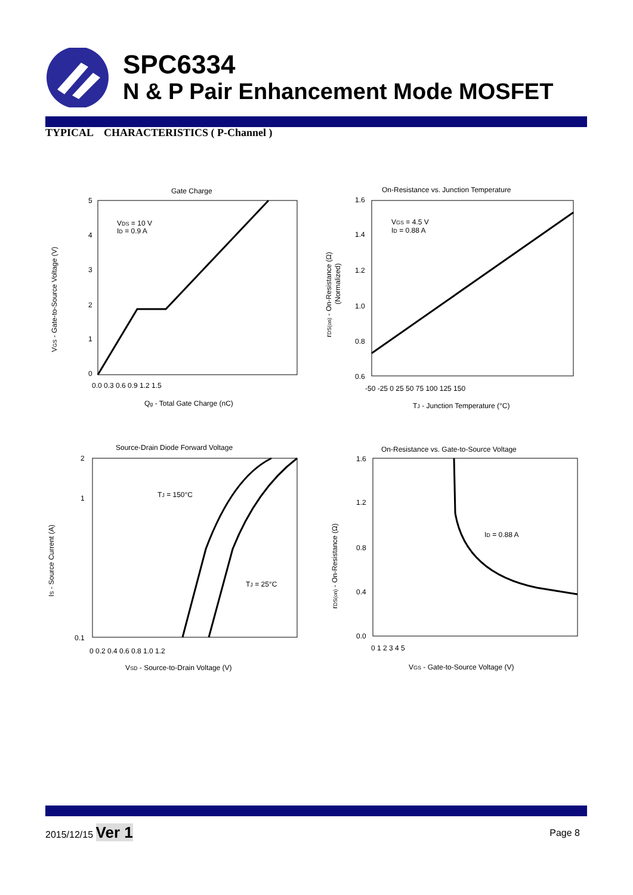SPC6334
N & P Pair Enhancement Mode MOSFET
TYPICAL CHARACTERISTICS ( P-Channel )
Gate Charge
On-Resistance vs. Junction Temperature
Source-Drain Diode Forward Voltage
On-Resistance vs. Gate-to-Source Voltage
VDS = 10 V
ID = 0.9 A
VGS = 4.5 V
ID = 0.88 A
TJ = 150°C
TJ = 25°C
ID = 0.88 A
Qg - Total Gate Charge (nC)
TJ - Junction Temperature (°C)
VSD - Source-to-Drain Voltage (V)
VGS - Gate-to-Source Voltage (V)
0.0 0.3 0.6 0.9 1.2 1.5
-50 -25 0 25 50 75 100 125 150
0 0.2 0.4 0.6 0.8 1.0 1.2
0 1 2 3 4 5
5
4
3
2
1
0
1.6
1.4
1.2
1.0
0.8
0.6
2
1
0.1
1.6
1.2
0.8
0.4
0.0
VGS - Gate-to-Source Voltage (V)
rDS(on) - On-Resistance (Ω)
(Normalized)
IS - Source Current (A)
rDS(on) - On-Resistance (Ω)
2015/12/15 Ver 1 Page 8